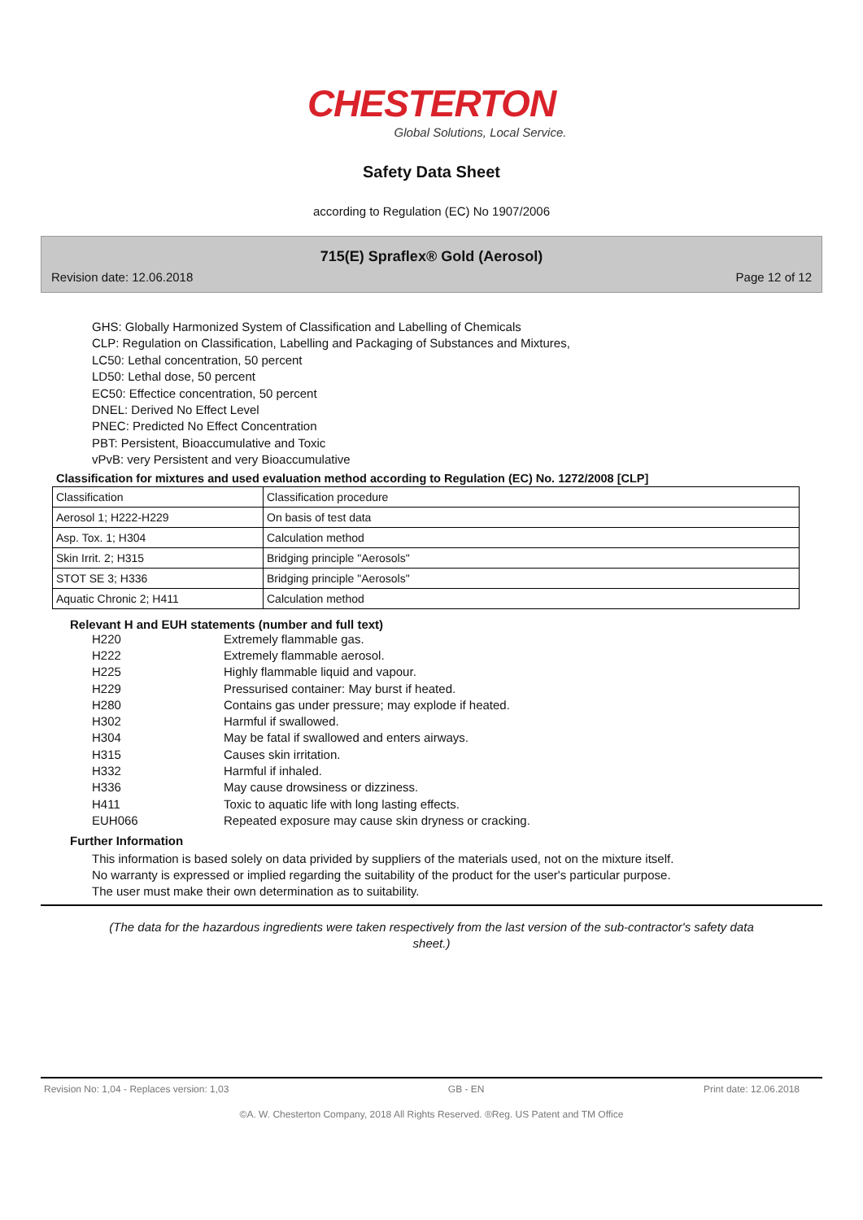CHESTERTON
Global Solutions, Local Service.
Safety Data Sheet
according to Regulation (EC) No 1907/2006
715(E) Spraflex® Gold (Aerosol)
Revision date: 12.06.2018 Page 12 of 12
GHS: Globally Harmonized System of Classification and Labelling of Chemicals
CLP: Regulation on Classification, Labelling and Packaging of Substances and Mixtures,
LC50: Lethal concentration, 50 percent
LD50: Lethal dose, 50 percent
EC50: Effectice concentration, 50 percent
DNEL: Derived No Effect Level
PNEC: Predicted No Effect Concentration
PBT: Persistent, Bioaccumulative and Toxic
vPvB: very Persistent and very Bioaccumulative
Classification for mixtures and used evaluation method according to Regulation (EC) No. 1272/2008 [CLP]
| Classification | Classification procedure |
| Aerosol 1; H222-H229 | On basis of test data |
| Asp. Tox. 1; H304 | Calculation method |
| Skin Irrit. 2; H315 | Bridging principle "Aerosols" |
| STOT SE 3; H336 | Bridging principle "Aerosols" |
| Aquatic Chronic 2; H411 | Calculation method |
Relevant H and EUH statements (number and full text)
H220 Extremely flammable gas.
H222 Extremely flammable aerosol.
H225 Highly flammable liquid and vapour.
H229 Pressurised container: May burst if heated.
H280 Contains gas under pressure; may explode if heated.
H302 Harmful if swallowed.
H304 May be fatal if swallowed and enters airways.
H315 Causes skin irritation.
H332 Harmful if inhaled.
H336 May cause drowsiness or dizziness.
H411 Toxic to aquatic life with long lasting effects.
EUH066 Repeated exposure may cause skin dryness or cracking.
Further Information
This information is based solely on data privided by suppliers of the materials used, not on the mixture itself.
No warranty is expressed or implied regarding the suitability of the product for the user's particular purpose.
The user must make their own determination as to suitability.
(The data for the hazardous ingredients were taken respectively from the last version of the sub-contractor's safety data sheet.)
Revision No: 1,04 - Replaces version: 1,03 GB - EN Print date: 12.06.2018
©A. W. Chesterton Company, 2018 All Rights Reserved. ®Reg. US Patent and TM Office